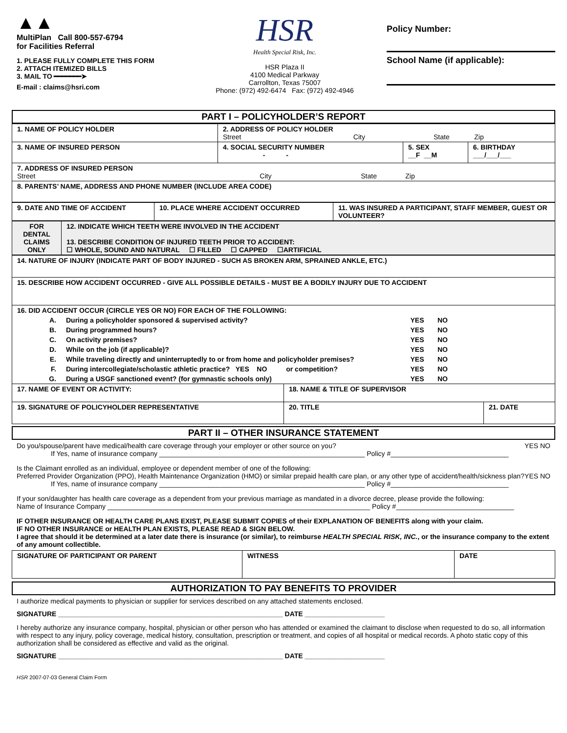▲▲
MultiPlan Call 800-557-6794
for Facilities Referral
1. PLEASE FULLY COMPLETE THIS FORM
2. ATTACH ITEMIZED BILLS
3. MAIL TO ━━━━━━━➤
E-mail : claims@hsri.com
HSR
Health Special Risk, Inc.
HSR Plaza II
4100 Medical Parkway
Carrollton, Texas 75007
Phone: (972) 492-6474 Fax: (972) 492-4946
Policy Number:
School Name (if applicable):
PART I – POLICYHOLDER’S REPORT
| 1. NAME OF POLICY HOLDER | 2. ADDRESS OF POLICY HOLDER Street City State Zip | | | |
| 3. NAME OF INSURED PERSON | | 4. SOCIAL SECURITY NUMBER - - | 5. SEX __F __M | 6. BIRTHDAY ___/___/___ |
| 7. ADDRESS OF INSURED PERSON Street City State Zip | | | | |
| 8. PARENTS’ NAME, ADDRESS AND PHONE NUMBER (INCLUDE AREA CODE) | | | | |
| 9. DATE AND TIME OF ACCIDENT | 10. PLACE WHERE ACCIDENT OCCURRED | 11. WAS INSURED A PARTICIPANT, STAFF MEMBER, GUEST OR VOLUNTEER? |
| FOR DENTAL CLAIMS ONLY | 12. INDICATE WHICH TEETH WERE INVOLVED IN THE ACCIDENT 13. DESCRIBE CONDITION OF INJURED TEETH PRIOR TO ACCIDENT: ☐ WHOLE, SOUND AND NATURAL ☐ FILLED ☐ CAPPED ☐ARTIFICIAL |
| 14. NATURE OF INJURY (INDICATE PART OF BODY INJURED - SUCH AS BROKEN ARM, SPRAINED ANKLE, ETC.) |
| 15. DESCRIBE HOW ACCIDENT OCCURRED - GIVE ALL POSSIBLE DETAILS - MUST BE A BODILY INJURY DUE TO ACCIDENT |
| 16. DID ACCIDENT OCCUR (CIRCLE YES OR NO) FOR EACH OF THE FOLLOWING: | | | |
| A. | During a policyholder sponsored & supervised activity? | YES | NO |
| B. | During programmed hours? | YES | NO |
| C. | On activity premises? | YES | NO |
| D. | While on the job (if applicable)? | YES | NO |
| E. | While traveling directly and uninterruptedly to or from home and policyholder premises? | YES | NO |
| F. | During intercollegiate/scholastic athletic practice? YES NO or competition? | YES | NO |
| G. | During a USGF sanctioned event? (for gymnastic schools only) | YES | NO |
| 17. NAME OF EVENT OR ACTIVITY: | 18. NAME & TITLE OF SUPERVISOR | |
| 19. SIGNATURE OF POLICYHOLDER REPRESENTATIVE | 20. TITLE | 21. DATE |
PART II – OTHER INSURANCE STATEMENT
Do you/spouse/parent have medical/health care coverage through your employer or other source on you? YES NO
If Yes, name of insurance company ______________________________________________________ Policy #_______________________________
Is the Claimant enrolled as an individual, employee or dependent member of one of the following:
Preferred Provider Organization (PPO), Health Maintenance Organization (HMO) or similar prepaid health care plan, or any other type of accident/health/sickness plan? YES NO
If Yes, name of insurance company ______________________________________________________ Policy #_______________________________
If your son/daughter has health care coverage as a dependent from your previous marriage as mandated in a divorce decree, please provide the following:
Name of Insurance Company _____________________________________________________________________ Policy #_______________________________
IF OTHER INSURANCE OR HEALTH CARE PLANS EXIST, PLEASE SUBMIT COPIES of their EXPLANATION OF BENEFITS along with your claim.
IF NO OTHER INSURANCE or HEALTH PLAN EXISTS, PLEASE READ & SIGN BELOW.
I agree that should it be determined at a later date there is insurance (or similar), to reimburse HEALTH SPECIAL RISK, INC., or the insurance company to the extent of any amount collectible.
| SIGNATURE OF PARTICIPANT OR PARENT | WITNESS | DATE |
AUTHORIZATION TO PAY BENEFITS TO PROVIDER
I authorize medical payments to physician or supplier for services described on any attached statements enclosed.
SIGNATURE ___________________________________________________________ DATE _____________________
I hereby authorize any insurance company, hospital, physician or other person who has attended or examined the claimant to disclose when requested to do so, all information with respect to any injury, policy coverage, medical history, consultation, prescription or treatment, and copies of all hospital or medical records. A photo static copy of this authorization shall be considered as effective and valid as the original.
SIGNATURE ___________________________________________________________ DATE _____________________
HSR 2007-07-03 General Claim Form